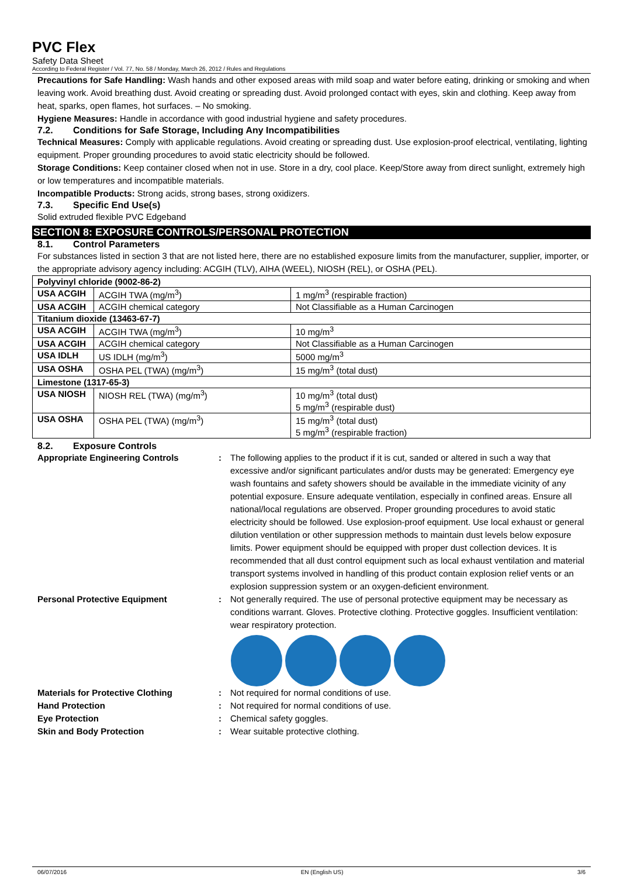PVC Flex
Safety Data Sheet
According to Federal Register / Vol. 77, No. 58 / Monday, March 26, 2012 / Rules and Regulations
Precautions for Safe Handling: Wash hands and other exposed areas with mild soap and water before eating, drinking or smoking and when leaving work. Avoid breathing dust. Avoid creating or spreading dust. Avoid prolonged contact with eyes, skin and clothing. Keep away from heat, sparks, open flames, hot surfaces. – No smoking.
Hygiene Measures: Handle in accordance with good industrial hygiene and safety procedures.
7.2. Conditions for Safe Storage, Including Any Incompatibilities
Technical Measures: Comply with applicable regulations. Avoid creating or spreading dust. Use explosion-proof electrical, ventilating, lighting equipment. Proper grounding procedures to avoid static electricity should be followed.
Storage Conditions: Keep container closed when not in use. Store in a dry, cool place. Keep/Store away from direct sunlight, extremely high or low temperatures and incompatible materials.
Incompatible Products: Strong acids, strong bases, strong oxidizers.
7.3. Specific End Use(s)
Solid extruded flexible PVC Edgeband
SECTION 8: EXPOSURE CONTROLS/PERSONAL PROTECTION
8.1. Control Parameters
For substances listed in section 3 that are not listed here, there are no established exposure limits from the manufacturer, supplier, importer, or the appropriate advisory agency including: ACGIH (TLV), AIHA (WEEL), NIOSH (REL), or OSHA (PEL).
| Polyvinyl chloride (9002-86-2) | | |
| USA ACGIH | ACGIH TWA (mg/m<sup>3</sup>) | 1 mg/m<sup>3</sup> (respirable fraction) |
| USA ACGIH | ACGIH chemical category | Not Classifiable as a Human Carcinogen |
| Titanium dioxide (13463-67-7) | | |
| USA ACGIH | ACGIH TWA (mg/m<sup>3</sup>) | 10 mg/m<sup>3</sup> |
| USA ACGIH | ACGIH chemical category | Not Classifiable as a Human Carcinogen |
| USA IDLH | US IDLH (mg/m<sup>3</sup>) | 5000 mg/m<sup>3</sup> |
| USA OSHA | OSHA PEL (TWA) (mg/m<sup>3</sup>) | 15 mg/m<sup>3</sup> (total dust) |
| Limestone (1317-65-3) | | |
| USA NIOSH | NIOSH REL (TWA) (mg/m<sup>3</sup>) | 10 mg/m<sup>3</sup> (total dust) 5 mg/m<sup>3</sup> (respirable dust) |
| USA OSHA | OSHA PEL (TWA) (mg/m<sup>3</sup>) | 15 mg/m<sup>3</sup> (total dust) 5 mg/m<sup>3</sup> (respirable fraction) |
8.2. Exposure Controls
Appropriate Engineering Controls : The following applies to the product if it is cut, sanded or altered in such a way that excessive and/or significant particulates and/or dusts may be generated: Emergency eye wash fountains and safety showers should be available in the immediate vicinity of any potential exposure. Ensure adequate ventilation, especially in confined areas. Ensure all national/local regulations are observed. Proper grounding procedures to avoid static electricity should be followed. Use explosion-proof equipment. Use local exhaust or general dilution ventilation or other suppression methods to maintain dust levels below exposure limits. Power equipment should be equipped with proper dust collection devices. It is recommended that all dust control equipment such as local exhaust ventilation and material transport systems involved in handling of this product contain explosion relief vents or an explosion suppression system or an oxygen-deficient environment.
Personal Protective Equipment : Not generally required. The use of personal protective equipment may be necessary as conditions warrant. Gloves. Protective clothing. Protective goggles. Insufficient ventilation: wear respiratory protection.
Materials for Protective Clothing : Not required for normal conditions of use.
Hand Protection : Not required for normal conditions of use.
Eye Protection : Chemical safety goggles.
Skin and Body Protection : Wear suitable protective clothing.
06/07/2016 EN (English US) 3/6